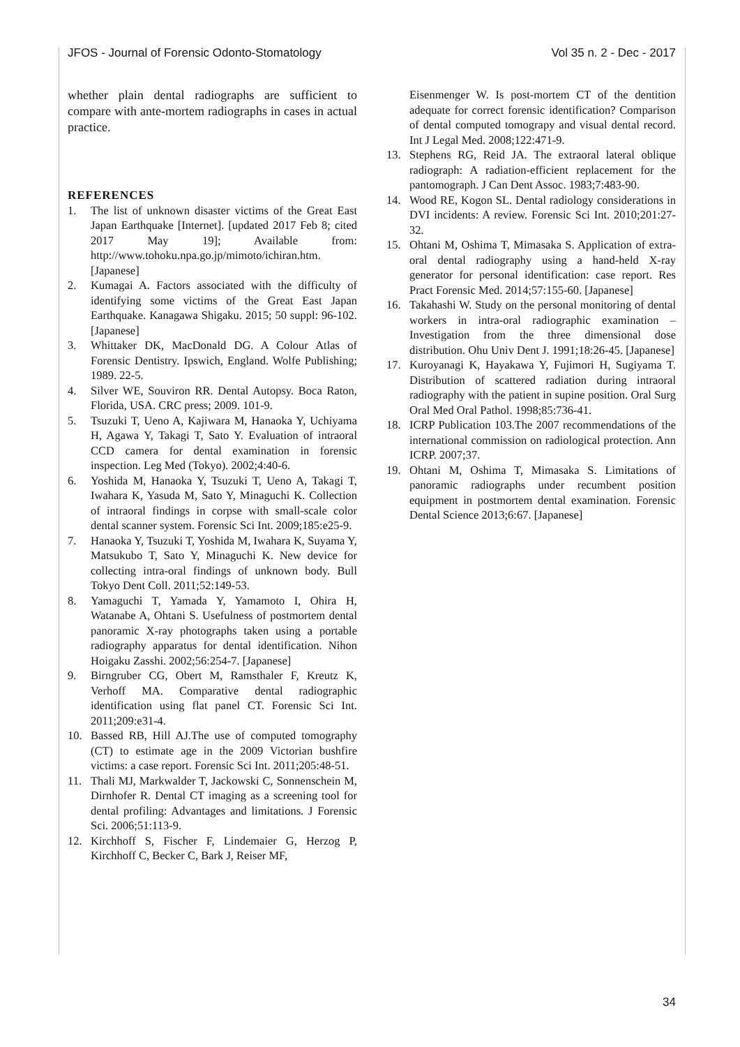JFOS - Journal of Forensic Odonto-Stomatology Vol 35 n. 2 - Dec - 2017
whether plain dental radiographs are sufficient to compare with ante-mortem radiographs in cases in actual practice.
REFERENCES
1. The list of unknown disaster victims of the Great East Japan Earthquake [Internet]. [updated 2017 Feb 8; cited 2017 May 19]; Available from: http://www.tohoku.npa.go.jp/mimoto/ichiran.htm. [Japanese]
2. Kumagai A. Factors associated with the difficulty of identifying some victims of the Great East Japan Earthquake. Kanagawa Shigaku. 2015; 50 suppl: 96-102. [Japanese]
3. Whittaker DK, MacDonald DG. A Colour Atlas of Forensic Dentistry. Ipswich, England. Wolfe Publishing; 1989. 22-5.
4. Silver WE, Souviron RR. Dental Autopsy. Boca Raton, Florida, USA. CRC press; 2009. 101-9.
5. Tsuzuki T, Ueno A, Kajiwara M, Hanaoka Y, Uchiyama H, Agawa Y, Takagi T, Sato Y. Evaluation of intraoral CCD camera for dental examination in forensic inspection. Leg Med (Tokyo). 2002;4:40-6.
6. Yoshida M, Hanaoka Y, Tsuzuki T, Ueno A, Takagi T, Iwahara K, Yasuda M, Sato Y, Minaguchi K. Collection of intraoral findings in corpse with small-scale color dental scanner system. Forensic Sci Int. 2009;185:e25-9.
7. Hanaoka Y, Tsuzuki T, Yoshida M, Iwahara K, Suyama Y, Matsukubo T, Sato Y, Minaguchi K. New device for collecting intra-oral findings of unknown body. Bull Tokyo Dent Coll. 2011;52:149-53.
8. Yamaguchi T, Yamada Y, Yamamoto I, Ohira H, Watanabe A, Ohtani S. Usefulness of postmortem dental panoramic X-ray photographs taken using a portable radiography apparatus for dental identification. Nihon Hoigaku Zasshi. 2002;56:254-7. [Japanese]
9. Birngruber CG, Obert M, Ramsthaler F, Kreutz K, Verhoff MA. Comparative dental radiographic identification using flat panel CT. Forensic Sci Int. 2011;209:e31-4.
10. Bassed RB, Hill AJ.The use of computed tomography (CT) to estimate age in the 2009 Victorian bushfire victims: a case report. Forensic Sci Int. 2011;205:48-51.
11. Thali MJ, Markwalder T, Jackowski C, Sonnenschein M, Dirnhofer R. Dental CT imaging as a screening tool for dental profiling: Advantages and limitations. J Forensic Sci. 2006;51:113-9.
12. Kirchhoff S, Fischer F, Lindemaier G, Herzog P, Kirchhoff C, Becker C, Bark J, Reiser MF,
Eisenmenger W. Is post-mortem CT of the dentition adequate for correct forensic identification? Comparison of dental computed tomograpy and visual dental record. Int J Legal Med. 2008;122:471-9.
13. Stephens RG, Reid JA. The extraoral lateral oblique radiograph: A radiation-efficient replacement for the pantomograph. J Can Dent Assoc. 1983;7:483-90.
14. Wood RE, Kogon SL. Dental radiology considerations in DVI incidents: A review. Forensic Sci Int. 2010;201:27-32.
15. Ohtani M, Oshima T, Mimasaka S. Application of extra-oral dental radiography using a hand-held X-ray generator for personal identification: case report. Res Pract Forensic Med. 2014;57:155-60. [Japanese]
16. Takahashi W. Study on the personal monitoring of dental workers in intra-oral radiographic examination – Investigation from the three dimensional dose distribution. Ohu Univ Dent J. 1991;18:26-45. [Japanese]
17. Kuroyanagi K, Hayakawa Y, Fujimori H, Sugiyama T. Distribution of scattered radiation during intraoral radiography with the patient in supine position. Oral Surg Oral Med Oral Pathol. 1998;85:736-41.
18. ICRP Publication 103.The 2007 recommendations of the international commission on radiological protection. Ann ICRP. 2007;37.
19. Ohtani M, Oshima T, Mimasaka S. Limitations of panoramic radiographs under recumbent position equipment in postmortem dental examination. Forensic Dental Science 2013;6:67. [Japanese]
34